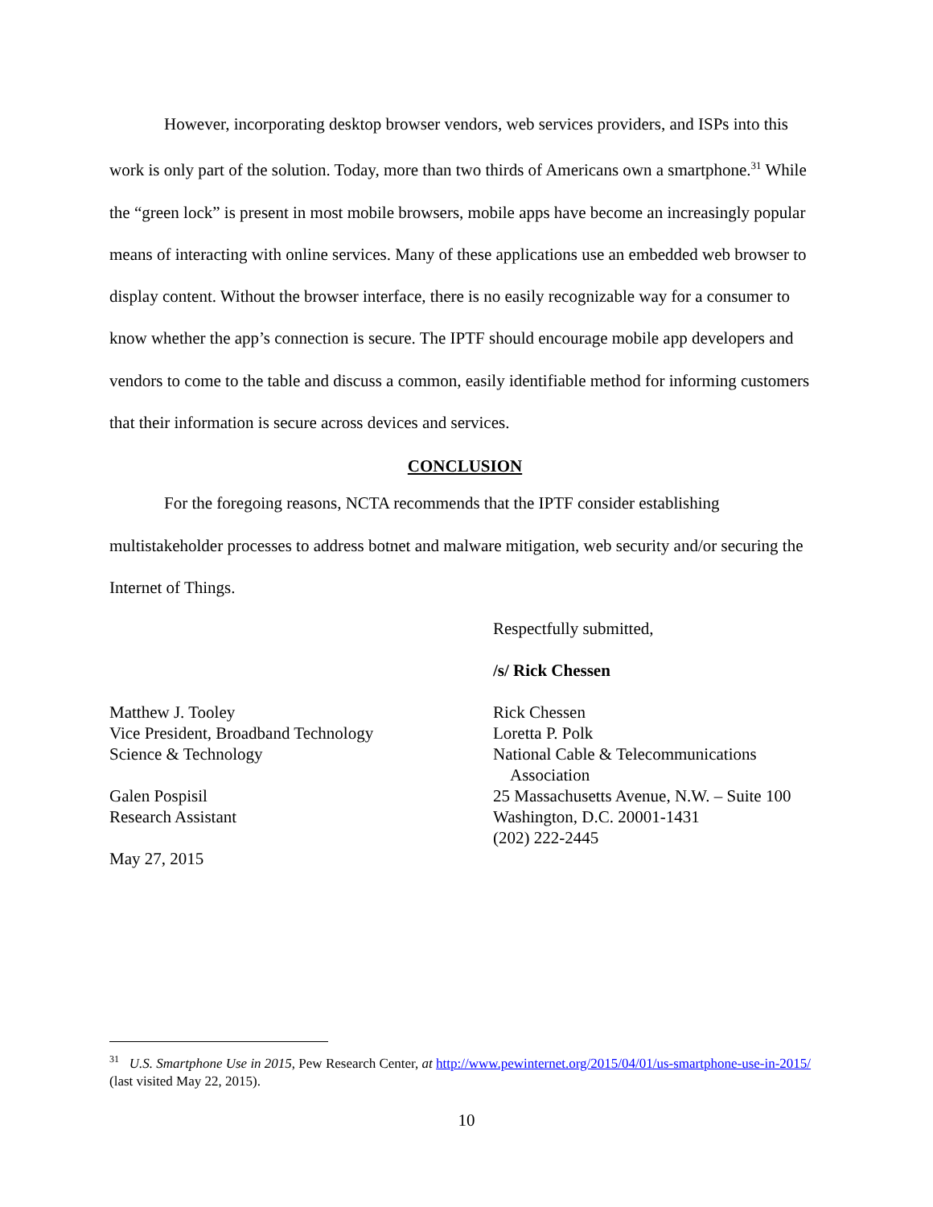However, incorporating desktop browser vendors, web services providers, and ISPs into this work is only part of the solution. Today, more than two thirds of Americans own a smartphone.<sup>31</sup> While the “green lock” is present in most mobile browsers, mobile apps have become an increasingly popular means of interacting with online services. Many of these applications use an embedded web browser to display content. Without the browser interface, there is no easily recognizable way for a consumer to know whether the app’s connection is secure. The IPTF should encourage mobile app developers and vendors to come to the table and discuss a common, easily identifiable method for informing customers that their information is secure across devices and services.
CONCLUSION
For the foregoing reasons, NCTA recommends that the IPTF consider establishing multistakeholder processes to address botnet and malware mitigation, web security and/or securing the Internet of Things.
Respectfully submitted,
/s/ Rick Chessen
Matthew J. Tooley
Vice President, Broadband Technology
Science & Technology
Galen Pospisil
Research Assistant
May 27, 2015
Rick Chessen
Loretta P. Polk
National Cable & Telecommunications
Association
25 Massachusetts Avenue, N.W. – Suite 100
Washington, D.C. 20001-1431
(202) 222-2445
<sup>31</sup> U.S. Smartphone Use in 2015, Pew Research Center, at http://www.pewinternet.org/2015/04/01/us-smartphone-use-in-2015/ (last visited May 22, 2015).
10